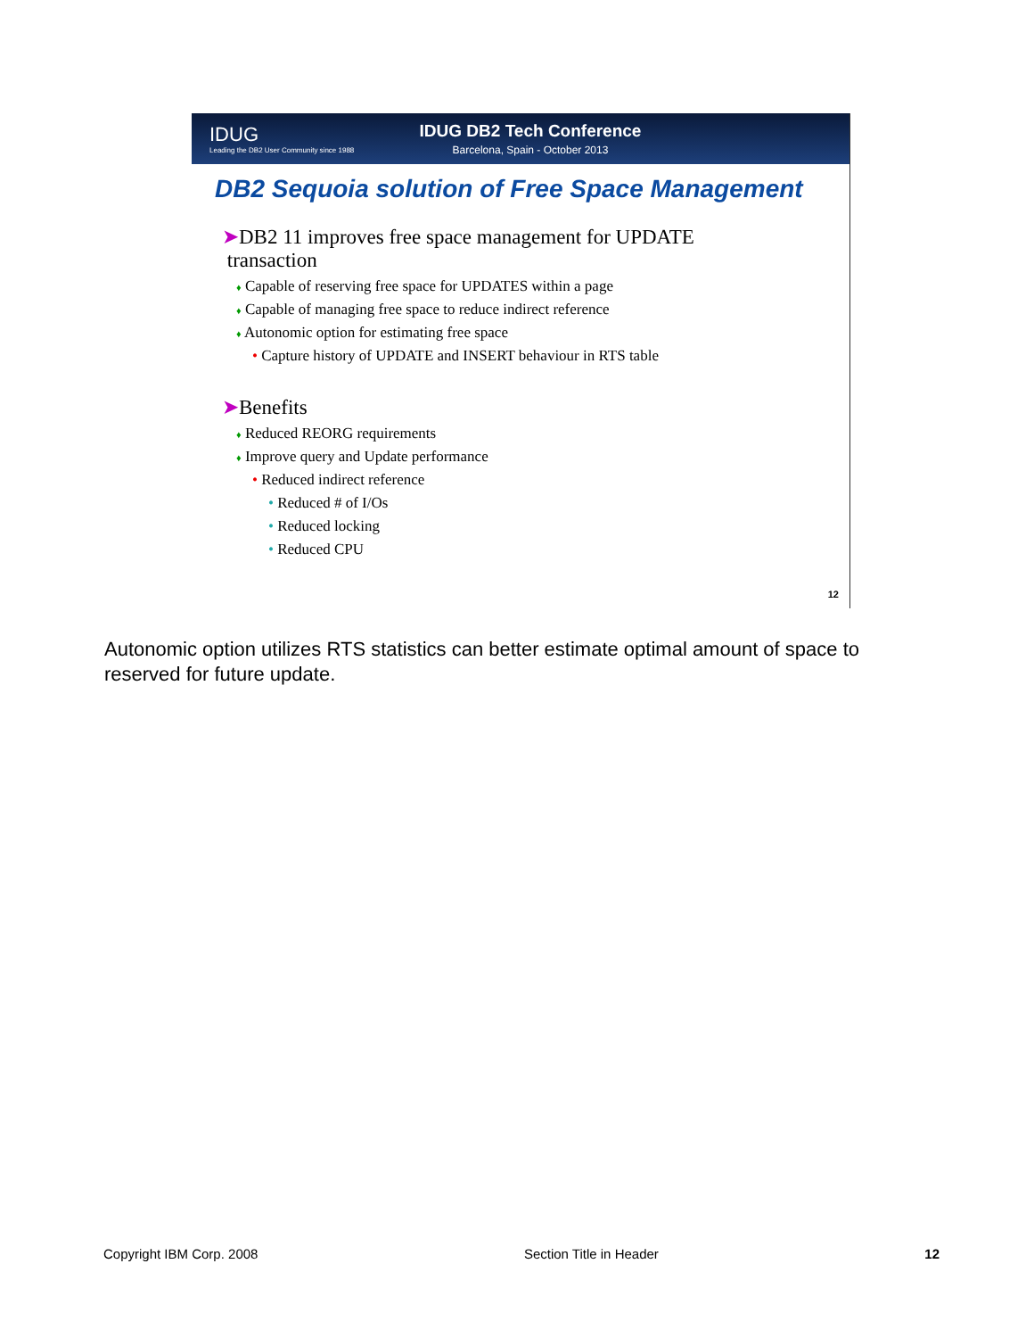IDUG
Leading the DB2 User Community since 1988
IDUG DB2 Tech Conference
Barcelona, Spain - October 2013
DB2 Sequoia solution of Free Space Management
➤DB2 11 improves free space management for UPDATE
transaction
♦ Capable of reserving free space for UPDATES within a page
♦ Capable of managing free space to reduce indirect reference
♦ Autonomic option for estimating free space
• Capture history of UPDATE and INSERT behaviour in RTS table
➤Benefits
♦ Reduced REORG requirements
♦ Improve query and Update performance
• Reduced indirect reference
• Reduced # of I/Os
• Reduced locking
• Reduced CPU
12
Autonomic option utilizes RTS statistics can better estimate optimal amount of space to reserved for future update.
Copyright IBM Corp. 2008 Section Title in Header 12